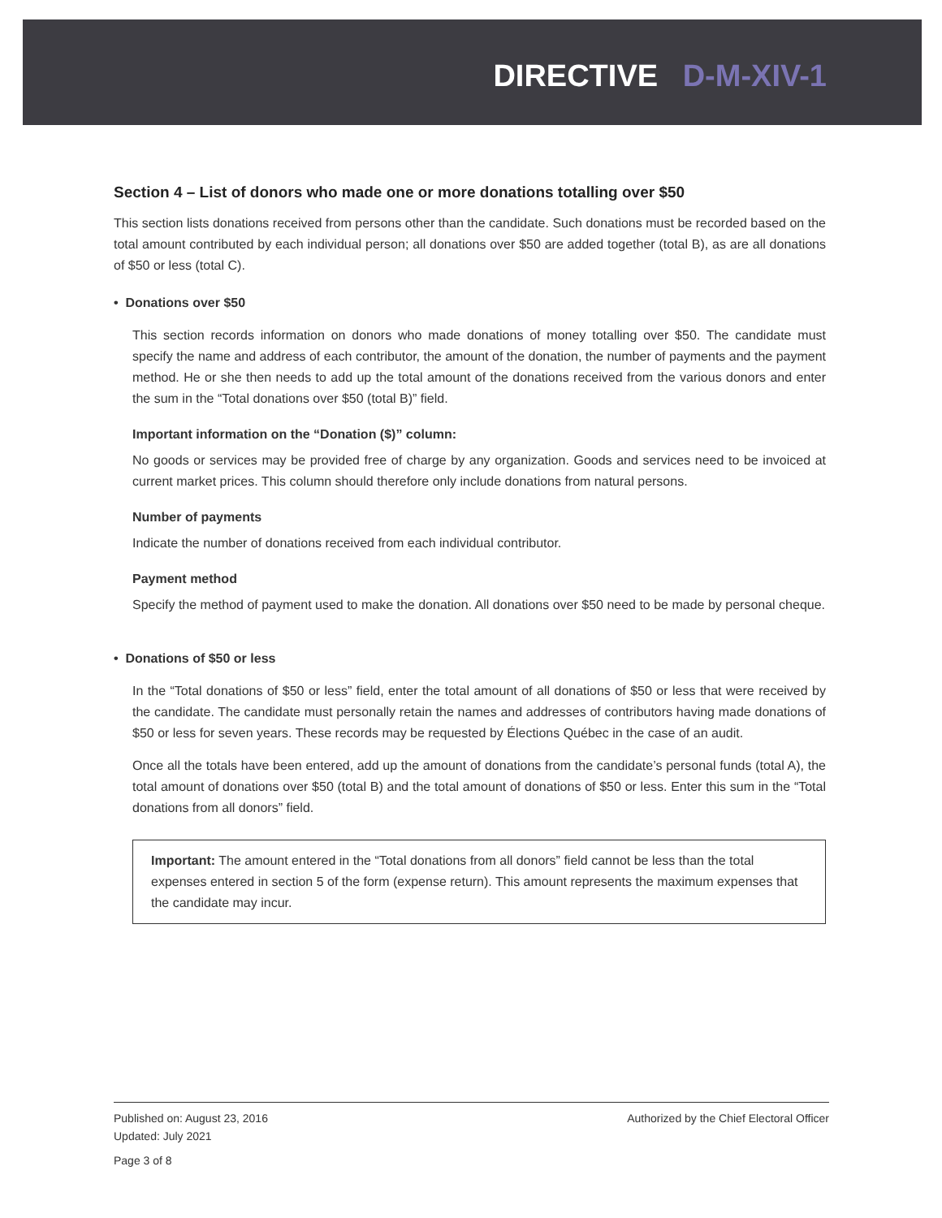DIRECTIVE D-M-XIV-1
Section 4 – List of donors who made one or more donations totalling over $50
This section lists donations received from persons other than the candidate. Such donations must be recorded based on the total amount contributed by each individual person; all donations over $50 are added together (total B), as are all donations of $50 or less (total C).
• Donations over $50
This section records information on donors who made donations of money totalling over $50. The candidate must specify the name and address of each contributor, the amount of the donation, the number of payments and the payment method. He or she then needs to add up the total amount of the donations received from the various donors and enter the sum in the “Total donations over $50 (total B)” field.
Important information on the “Donation ($)” column:
No goods or services may be provided free of charge by any organization. Goods and services need to be invoiced at current market prices. This column should therefore only include donations from natural persons.
Number of payments
Indicate the number of donations received from each individual contributor.
Payment method
Specify the method of payment used to make the donation. All donations over $50 need to be made by personal cheque.
• Donations of $50 or less
In the “Total donations of $50 or less” field, enter the total amount of all donations of $50 or less that were received by the candidate. The candidate must personally retain the names and addresses of contributors having made donations of $50 or less for seven years. These records may be requested by Élections Québec in the case of an audit.
Once all the totals have been entered, add up the amount of donations from the candidate’s personal funds (total A), the total amount of donations over $50 (total B) and the total amount of donations of $50 or less. Enter this sum in the “Total donations from all donors” field.
Important: The amount entered in the “Total donations from all donors” field cannot be less than the total expenses entered in section 5 of the form (expense return). This amount represents the maximum expenses that the candidate may incur.
Published on: August 23, 2016
Updated: July 2021
Page 3 of 8
Authorized by the Chief Electoral Officer